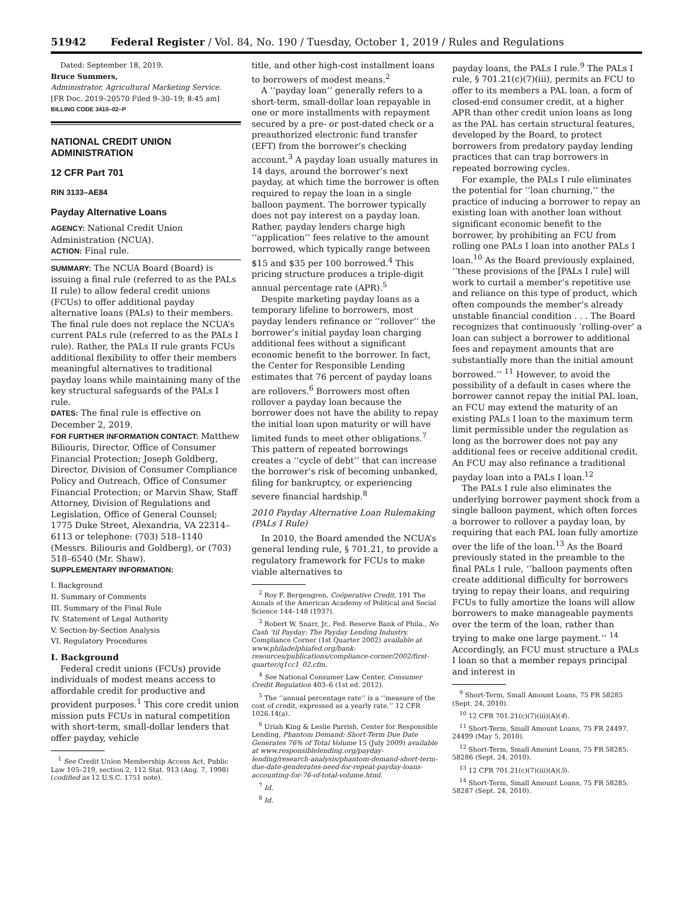51942 Federal Register / Vol. 84, No. 190 / Tuesday, October 1, 2019 / Rules and Regulations
Dated: September 18, 2019.
Bruce Summers,
Administrator, Agricultural Marketing Service.
[FR Doc. 2019–20570 Filed 9–30–19; 8:45 am]
BILLING CODE 3410–02–P
NATIONAL CREDIT UNION ADMINISTRATION
12 CFR Part 701
RIN 3133–AE84
Payday Alternative Loans
AGENCY: National Credit Union Administration (NCUA).
ACTION: Final rule.
SUMMARY: The NCUA Board (Board) is issuing a final rule (referred to as the PALs II rule) to allow federal credit unions (FCUs) to offer additional payday alternative loans (PALs) to their members. The final rule does not replace the NCUA’s current PALs rule (referred to as the PALs I rule). Rather, the PALs II rule grants FCUs additional flexibility to offer their members meaningful alternatives to traditional payday loans while maintaining many of the key structural safeguards of the PALs I rule.
DATES: The final rule is effective on December 2, 2019.
FOR FURTHER INFORMATION CONTACT: Matthew Biliouris, Director, Office of Consumer Financial Protection; Joseph Goldberg, Director, Division of Consumer Compliance Policy and Outreach, Office of Consumer Financial Protection; or Marvin Shaw, Staff Attorney, Division of Regulations and Legislation, Office of General Counsel; 1775 Duke Street, Alexandria, VA 22314–6113 or telephone: (703) 518–1140 (Messrs. Biliouris and Goldberg), or (703) 518–6540 (Mr. Shaw).
SUPPLEMENTARY INFORMATION:
I. Background
II. Summary of Comments
III. Summary of the Final Rule
IV. Statement of Legal Authority
V. Section-by-Section Analysis
VI. Regulatory Procedures
I. Background
Federal credit unions (FCUs) provide individuals of modest means access to affordable credit for productive and provident purposes.<sup>1</sup> This core credit union mission puts FCUs in natural competition with short-term, small-dollar lenders that offer payday, vehicle
<sup>1</sup> See Credit Union Membership Access Act, Public Law 105–219, section 2, 112 Stat. 913 (Aug. 7, 1998) (codified as 12 U.S.C. 1751 note).
title, and other high-cost installment loans to borrowers of modest means.<sup>2</sup>
A ‘‘payday loan’’ generally refers to a short-term, small-dollar loan repayable in one or more installments with repayment secured by a pre- or post-dated check or a preauthorized electronic fund transfer (EFT) from the borrower’s checking account.<sup>3</sup> A payday loan usually matures in 14 days, around the borrower’s next payday, at which time the borrower is often required to repay the loan in a single balloon payment. The borrower typically does not pay interest on a payday loan. Rather, payday lenders charge high ‘‘application’’ fees relative to the amount borrowed, which typically range between $15 and $35 per 100 borrowed.<sup>4</sup> This pricing structure produces a triple-digit annual percentage rate (APR).<sup>5</sup>
Despite marketing payday loans as a temporary lifeline to borrowers, most payday lenders refinance or ‘‘rollover’’ the borrower’s initial payday loan charging additional fees without a significant economic benefit to the borrower. In fact, the Center for Responsible Lending estimates that 76 percent of payday loans are rollovers.<sup>6</sup> Borrowers most often rollover a payday loan because the borrower does not have the ability to repay the initial loan upon maturity or will have limited funds to meet other obligations.<sup>7</sup> This pattern of repeated borrowings creates a ‘‘cycle of debt’’ that can increase the borrower’s risk of becoming unbanked, filing for bankruptcy, or experiencing severe financial hardship.<sup>8</sup>
2010 Payday Alternative Loan Rulemaking (PALs I Rule)
In 2010, the Board amended the NCUA’s general lending rule, § 701.21, to provide a regulatory framework for FCUs to make viable alternatives to
<sup>2</sup> Roy F. Bergengren, Coöperative Credit, 191 The Annals of the American Academy of Political and Social Science 144–148 (1937).
<sup>3</sup> Robert W. Snarr, Jr., Fed. Reserve Bank of Phila., No Cash ‘til Payday: The Payday Lending Industry, Compliance Corner (1st Quarter 2002) available at www.philadelphiafed.org/bank-resources/publications/compliance-corner/2002/first-quarter/q1cc1_02.cfm.
<sup>4</sup> See National Consumer Law Center, Consumer Credit Regulation 403–6 (1st ed. 2012).
<sup>5</sup> The ‘‘annual percentage rate’’ is a ‘‘measure of the cost of credit, expressed as a yearly rate.’’ 12 CFR 1026.14(a).
<sup>6</sup> Uriah King & Leslie Parrish, Center for Responsible Lending, Phantom Demand: Short-Term Due Date Generates 76% of Total Volume 15 (July 2009) available at www.responsiblelending.org/payday-lending/research-analysis/phantom-demand-short-term-due-date-genderates-need-for-repeat-payday-loans-accounting-for-76-of-total-volume.html.
<sup>7</sup> Id.
<sup>8</sup> Id.
payday loans, the PALs I rule.<sup>9</sup> The PALs I rule, § 701.21(c)(7)(iii), permits an FCU to offer to its members a PAL loan, a form of closed-end consumer credit, at a higher APR than other credit union loans as long as the PAL has certain structural features, developed by the Board, to protect borrowers from predatory payday lending practices that can trap borrowers in repeated borrowing cycles.
For example, the PALs I rule eliminates the potential for ‘‘loan churning,’’ the practice of inducing a borrower to repay an existing loan with another loan without significant economic benefit to the borrower, by prohibiting an FCU from rolling one PALs I loan into another PALs I loan.<sup>10</sup> As the Board previously explained, ‘‘these provisions of the [PALs I rule] will work to curtail a member’s repetitive use and reliance on this type of product, which often compounds the member’s already unstable financial condition . . . The Board recognizes that continuously ‘rolling-over’ a loan can subject a borrower to additional fees and repayment amounts that are substantially more than the initial amount borrowed.’’ <sup>11</sup> However, to avoid the possibility of a default in cases where the borrower cannot repay the initial PAL loan, an FCU may extend the maturity of an existing PALs I loan to the maximum term limit permissible under the regulation as long as the borrower does not pay any additional fees or receive additional credit. An FCU may also refinance a traditional payday loan into a PALs I loan.<sup>12</sup>
The PALs I rule also eliminates the underlying borrower payment shock from a single balloon payment, which often forces a borrower to rollover a payday loan, by requiring that each PAL loan fully amortize over the life of the loan.<sup>13</sup> As the Board previously stated in the preamble to the final PALs I rule, ‘‘balloon payments often create additional difficulty for borrowers trying to repay their loans, and requiring FCUs to fully amortize the loans will allow borrowers to make manageable payments over the term of the loan, rather than trying to make one large payment.’’ <sup>14</sup> Accordingly, an FCU must structure a PALs I loan so that a member repays principal and interest in
<sup>9</sup> Short-Term, Small Amount Loans, 75 FR 58285 (Sept. 24, 2010).
<sup>10</sup> 12 CFR 701.21(c)(7)(iii)(A)(4).
<sup>11</sup> Short-Term, Small Amount Loans, 75 FR 24497, 24499 (May 5, 2010).
<sup>12</sup> Short-Term, Small Amount Loans, 75 FR 58285, 58286 (Sept. 24, 2010).
<sup>13</sup> 12 CFR 701.21(c)(7)(iii)(A)(5).
<sup>14</sup> Short-Term, Small Amount Loans, 75 FR 58285, 58287 (Sept. 24, 2010).